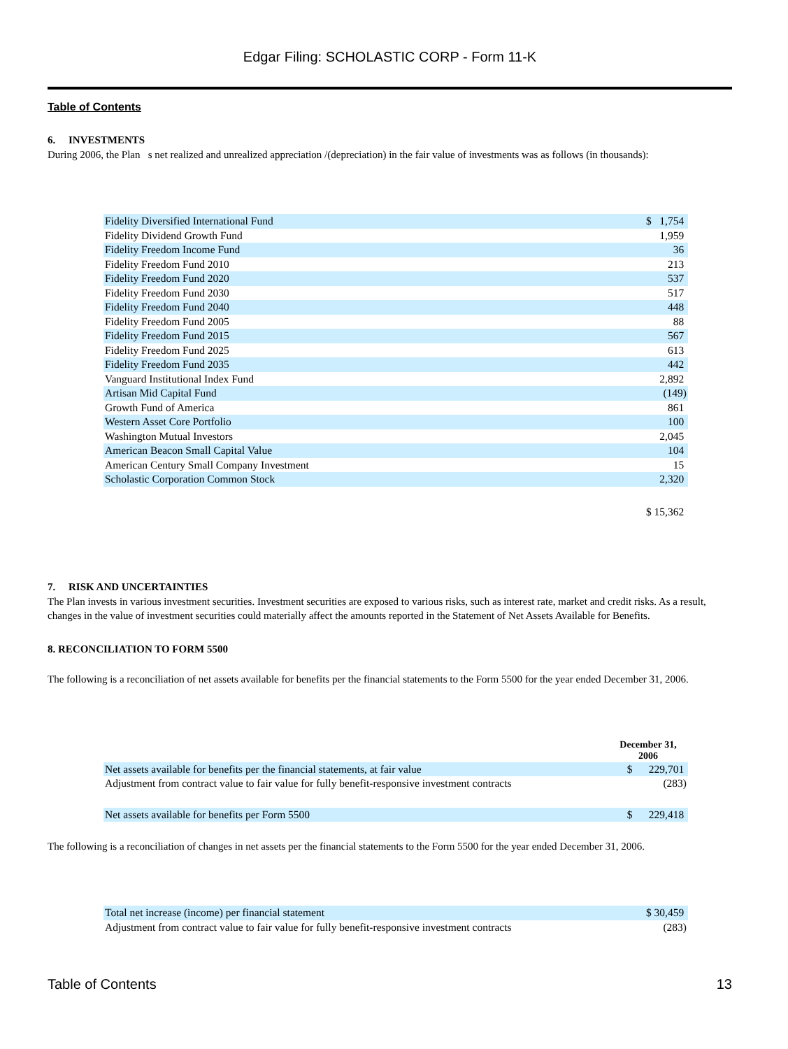Edgar Filing: SCHOLASTIC CORP - Form 11-K
Table of Contents
6. INVESTMENTS
During 2006, the Plan s net realized and unrealized appreciation /(depreciation) in the fair value of investments was as follows (in thousands):
| Fidelity Diversified International Fund | $ 1,754 |
| Fidelity Dividend Growth Fund | 1,959 |
| Fidelity Freedom Income Fund | 36 |
| Fidelity Freedom Fund 2010 | 213 |
| Fidelity Freedom Fund 2020 | 537 |
| Fidelity Freedom Fund 2030 | 517 |
| Fidelity Freedom Fund 2040 | 448 |
| Fidelity Freedom Fund 2005 | 88 |
| Fidelity Freedom Fund 2015 | 567 |
| Fidelity Freedom Fund 2025 | 613 |
| Fidelity Freedom Fund 2035 | 442 |
| Vanguard Institutional Index Fund | 2,892 |
| Artisan Mid Capital Fund | (149) |
| Growth Fund of America | 861 |
| Western Asset Core Portfolio | 100 |
| Washington Mutual Investors | 2,045 |
| American Beacon Small Capital Value | 104 |
| American Century Small Company Investment | 15 |
| Scholastic Corporation Common Stock | 2,320 |
| | $ 15,362 |
7. RISK AND UNCERTAINTIES
The Plan invests in various investment securities. Investment securities are exposed to various risks, such as interest rate, market and credit risks. As a result, changes in the value of investment securities could materially affect the amounts reported in the Statement of Net Assets Available for Benefits.
8. RECONCILIATION TO FORM 5500
The following is a reconciliation of net assets available for benefits per the financial statements to the Form 5500 for the year ended December 31, 2006.
| | December 31, 2006 |
| Net assets available for benefits per the financial statements, at fair value | $ 229,701 |
| Adjustment from contract value to fair value for fully benefit-responsive investment contracts | (283) |
| Net assets available for benefits per Form 5500 | $ 229,418 |
The following is a reconciliation of changes in net assets per the financial statements to the Form 5500 for the year ended December 31, 2006.
| Total net increase (income) per financial statement | $ 30,459 |
| Adjustment from contract value to fair value for fully benefit-responsive investment contracts | (283) |
Table of Contents 13